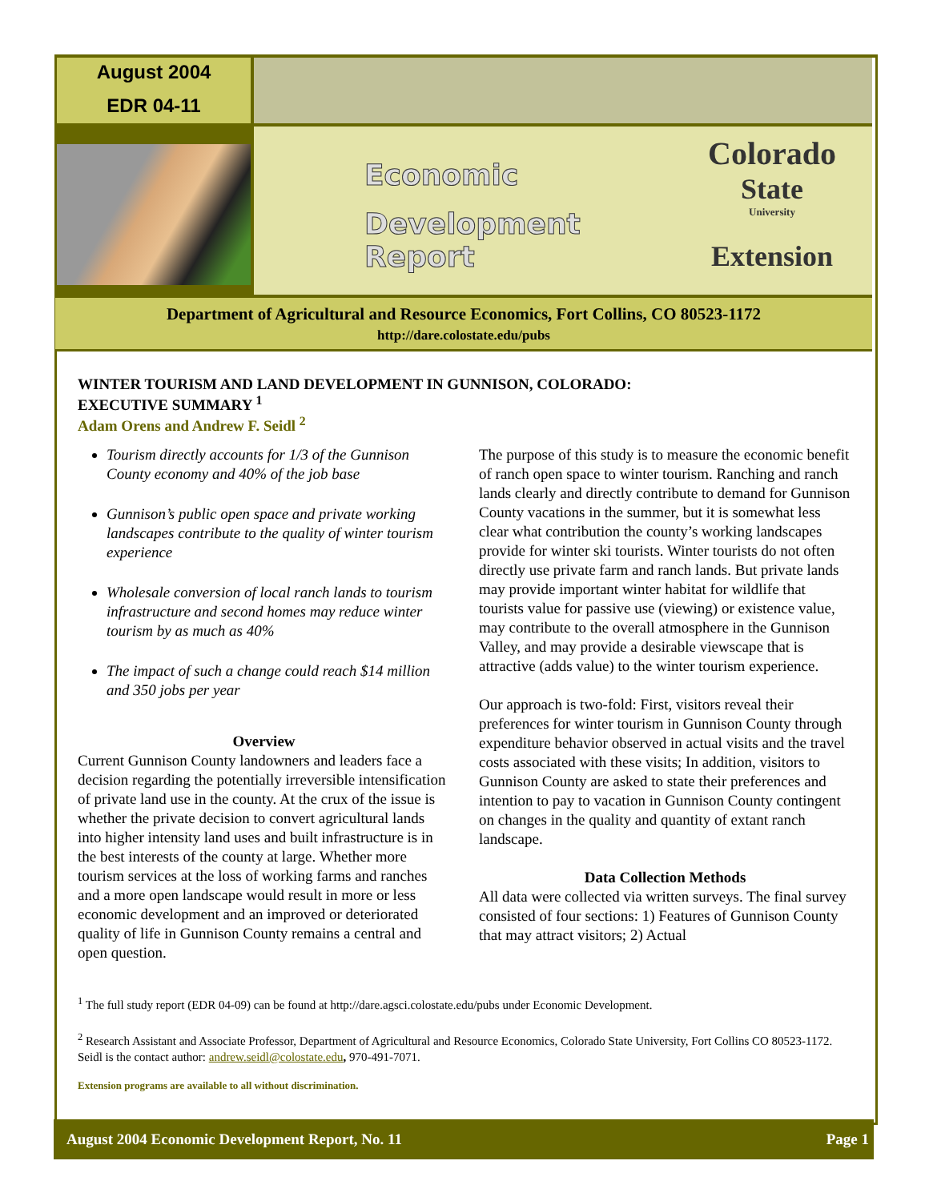August 2004
EDR 04-11
Economic
Development Report
Colorado
State
University
Extension
Department of Agricultural and Resource Economics, Fort Collins, CO 80523-1172
http://dare.colostate.edu/pubs
WINTER TOURISM AND LAND DEVELOPMENT IN GUNNISON, COLORADO:
EXECUTIVE SUMMARY <sup>1</sup>
Adam Orens and Andrew F. Seidl <sup>2</sup>
Tourism directly accounts for 1/3 of the Gunnison County economy and 40% of the job base
Gunnison’s public open space and private working landscapes contribute to the quality of winter tourism experience
Wholesale conversion of local ranch lands to tourism infrastructure and second homes may reduce winter tourism by as much as 40%
The impact of such a change could reach $14 million and 350 jobs per year
Overview
Current Gunnison County landowners and leaders face a decision regarding the potentially irreversible intensification of private land use in the county. At the crux of the issue is whether the private decision to convert agricultural lands into higher intensity land uses and built infrastructure is in the best interests of the county at large. Whether more tourism services at the loss of working farms and ranches and a more open landscape would result in more or less economic development and an improved or deteriorated quality of life in Gunnison County remains a central and open question.
The purpose of this study is to measure the economic benefit of ranch open space to winter tourism. Ranching and ranch lands clearly and directly contribute to demand for Gunnison County vacations in the summer, but it is somewhat less clear what contribution the county’s working landscapes provide for winter ski tourists. Winter tourists do not often directly use private farm and ranch lands. But private lands may provide important winter habitat for wildlife that tourists value for passive use (viewing) or existence value, may contribute to the overall atmosphere in the Gunnison Valley, and may provide a desirable viewscape that is attractive (adds value) to the winter tourism experience.
Our approach is two-fold: First, visitors reveal their preferences for winter tourism in Gunnison County through expenditure behavior observed in actual visits and the travel costs associated with these visits; In addition, visitors to Gunnison County are asked to state their preferences and intention to pay to vacation in Gunnison County contingent on changes in the quality and quantity of extant ranch landscape.
Data Collection Methods
All data were collected via written surveys. The final survey consisted of four sections: 1) Features of Gunnison County that may attract visitors; 2) Actual
<sup>1</sup> The full study report (EDR 04-09) can be found at http://dare.agsci.colostate.edu/pubs under Economic Development.
<sup>2</sup> Research Assistant and Associate Professor, Department of Agricultural and Resource Economics, Colorado State University, Fort Collins CO 80523-1172. Seidl is the contact author: andrew.seidl@colostate.edu, 970-491-7071.
Extension programs are available to all without discrimination.
August 2004 Economic Development Report, No. 11 Page 1